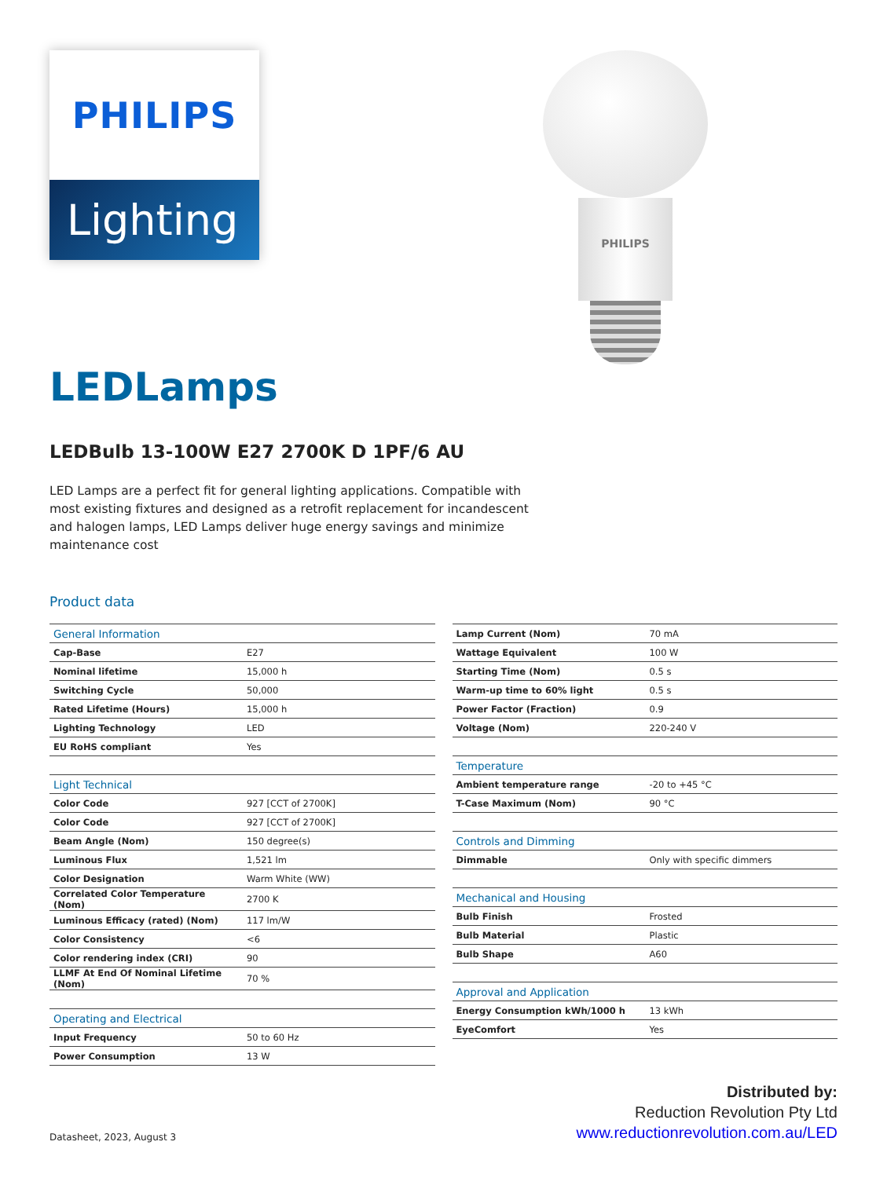PHILIPS
Lighting
PHILIPS
LEDLamps
LEDBulb 13-100W E27 2700K D 1PF/6 AU
LED Lamps are a perfect fit for general lighting applications. Compatible with most existing fixtures and designed as a retrofit replacement for incandescent and halogen lamps, LED Lamps deliver huge energy savings and minimize maintenance cost
Product data
| General Information | |
| Cap-Base | E27 |
| Nominal lifetime | 15,000 h |
| Switching Cycle | 50,000 |
| Rated Lifetime (Hours) | 15,000 h |
| Lighting Technology | LED |
| EU RoHS compliant | Yes |
| Light Technical | |
| Color Code | 927 [CCT of 2700K] |
| Color Code | 927 [CCT of 2700K] |
| Beam Angle (Nom) | 150 degree(s) |
| Luminous Flux | 1,521 lm |
| Color Designation | Warm White (WW) |
| Correlated Color Temperature (Nom) | 2700 K |
| Luminous Efficacy (rated) (Nom) | 117 lm/W |
| Color Consistency | <6 |
| Color rendering index (CRI) | 90 |
| LLMF At End Of Nominal Lifetime (Nom) | 70 % |
| Operating and Electrical | |
| Input Frequency | 50 to 60 Hz |
| Power Consumption | 13 W |
| Lamp Current (Nom) | 70 mA |
| Wattage Equivalent | 100 W |
| Starting Time (Nom) | 0.5 s |
| Warm-up time to 60% light | 0.5 s |
| Power Factor (Fraction) | 0.9 |
| Voltage (Nom) | 220-240 V |
| Temperature | |
| Ambient temperature range | -20 to +45 °C |
| T-Case Maximum (Nom) | 90 °C |
| Controls and Dimming | |
| Dimmable | Only with specific dimmers |
| Mechanical and Housing | |
| Bulb Finish | Frosted |
| Bulb Material | Plastic |
| Bulb Shape | A60 |
| Approval and Application | |
| Energy Consumption kWh/1000 h | 13 kWh |
| EyeComfort | Yes |
Datasheet, 2023, August 3
Distributed by:
Reduction Revolution Pty Ltd
www.reductionrevolution.com.au/LED